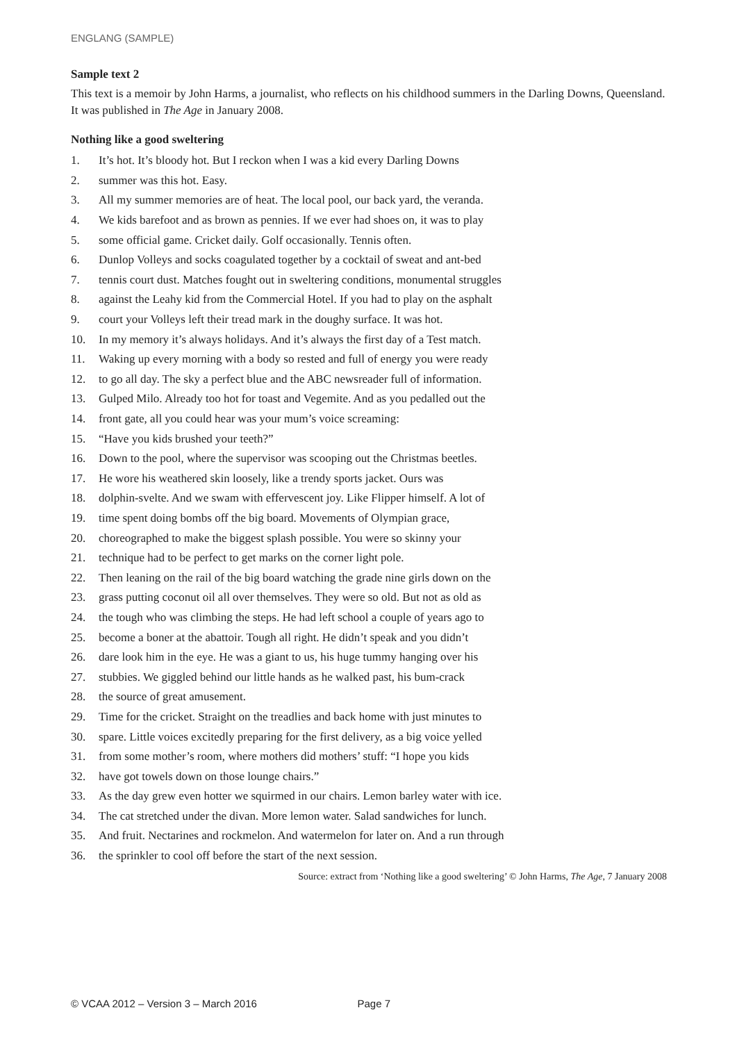ENGLANG (SAMPLE)
Sample text 2
This text is a memoir by John Harms, a journalist, who reflects on his childhood summers in the Darling Downs, Queensland. It was published in The Age in January 2008.
Nothing like a good sweltering
1. It’s hot. It’s bloody hot. But I reckon when I was a kid every Darling Downs
2. summer was this hot. Easy.
3. All my summer memories are of heat. The local pool, our back yard, the veranda.
4. We kids barefoot and as brown as pennies. If we ever had shoes on, it was to play
5. some official game. Cricket daily. Golf occasionally. Tennis often.
6. Dunlop Volleys and socks coagulated together by a cocktail of sweat and ant-bed
7. tennis court dust. Matches fought out in sweltering conditions, monumental struggles
8. against the Leahy kid from the Commercial Hotel. If you had to play on the asphalt
9. court your Volleys left their tread mark in the doughy surface. It was hot.
10. In my memory it’s always holidays. And it’s always the first day of a Test match.
11. Waking up every morning with a body so rested and full of energy you were ready
12. to go all day. The sky a perfect blue and the ABC newsreader full of information.
13. Gulped Milo. Already too hot for toast and Vegemite. And as you pedalled out the
14. front gate, all you could hear was your mum’s voice screaming:
15. “Have you kids brushed your teeth?”
16. Down to the pool, where the supervisor was scooping out the Christmas beetles.
17. He wore his weathered skin loosely, like a trendy sports jacket. Ours was
18. dolphin-svelte. And we swam with effervescent joy. Like Flipper himself. A lot of
19. time spent doing bombs off the big board. Movements of Olympian grace,
20. choreographed to make the biggest splash possible. You were so skinny your
21. technique had to be perfect to get marks on the corner light pole.
22. Then leaning on the rail of the big board watching the grade nine girls down on the
23. grass putting coconut oil all over themselves. They were so old. But not as old as
24. the tough who was climbing the steps. He had left school a couple of years ago to
25. become a boner at the abattoir. Tough all right. He didn’t speak and you didn’t
26. dare look him in the eye. He was a giant to us, his huge tummy hanging over his
27. stubbies. We giggled behind our little hands as he walked past, his bum-crack
28. the source of great amusement.
29. Time for the cricket. Straight on the treadlies and back home with just minutes to
30. spare. Little voices excitedly preparing for the first delivery, as a big voice yelled
31. from some mother’s room, where mothers did mothers’ stuff: “I hope you kids
32. have got towels down on those lounge chairs.”
33. As the day grew even hotter we squirmed in our chairs. Lemon barley water with ice.
34. The cat stretched under the divan. More lemon water. Salad sandwiches for lunch.
35. And fruit. Nectarines and rockmelon. And watermelon for later on. And a run through
36. the sprinkler to cool off before the start of the next session.
Source: extract from ‘Nothing like a good sweltering’ © John Harms, The Age, 7 January 2008
© VCAA 2012 – Version 3 – March 2016 Page 7